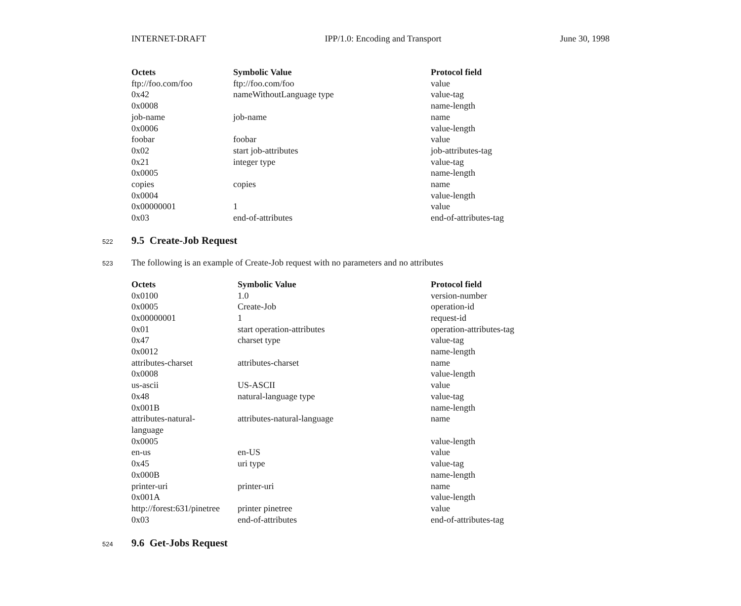INTERNET-DRAFT IPP/1.0: Encoding and Transport June 30, 1998
| Octets | Symbolic Value | Protocol field |
| --- | --- | --- |
| ftp://foo.com/foo | ftp://foo.com/foo | value |
| 0x42 | nameWithoutLanguage type | value-tag |
| 0x0008 | | name-length |
| job-name | job-name | name |
| 0x0006 | | value-length |
| foobar | foobar | value |
| 0x02 | start job-attributes | job-attributes-tag |
| 0x21 | integer type | value-tag |
| 0x0005 | | name-length |
| copies | copies | name |
| 0x0004 | | value-length |
| 0x00000001 | 1 | value |
| 0x03 | end-of-attributes | end-of-attributes-tag |
522
9.5 Create-Job Request
523 The following is an example of Create-Job request with no parameters and no attributes
| Octets | Symbolic Value | Protocol field |
| --- | --- | --- |
| 0x0100 | 1.0 | version-number |
| 0x0005 | Create-Job | operation-id |
| 0x00000001 | 1 | request-id |
| 0x01 | start operation-attributes | operation-attributes-tag |
| 0x47 | charset type | value-tag |
| 0x0012 | | name-length |
| attributes-charset | attributes-charset | name |
| 0x0008 | | value-length |
| us-ascii | US-ASCII | value |
| 0x48 | natural-language type | value-tag |
| 0x001B | | name-length |
| attributes-natural- language | attributes-natural-language | name |
| 0x0005 | | value-length |
| en-us | en-US | value |
| 0x45 | uri type | value-tag |
| 0x000B | | name-length |
| printer-uri | printer-uri | name |
| 0x001A | | value-length |
| http://forest:631/pinetree | printer pinetree | value |
| 0x03 | end-of-attributes | end-of-attributes-tag |
524
9.6 Get-Jobs Request